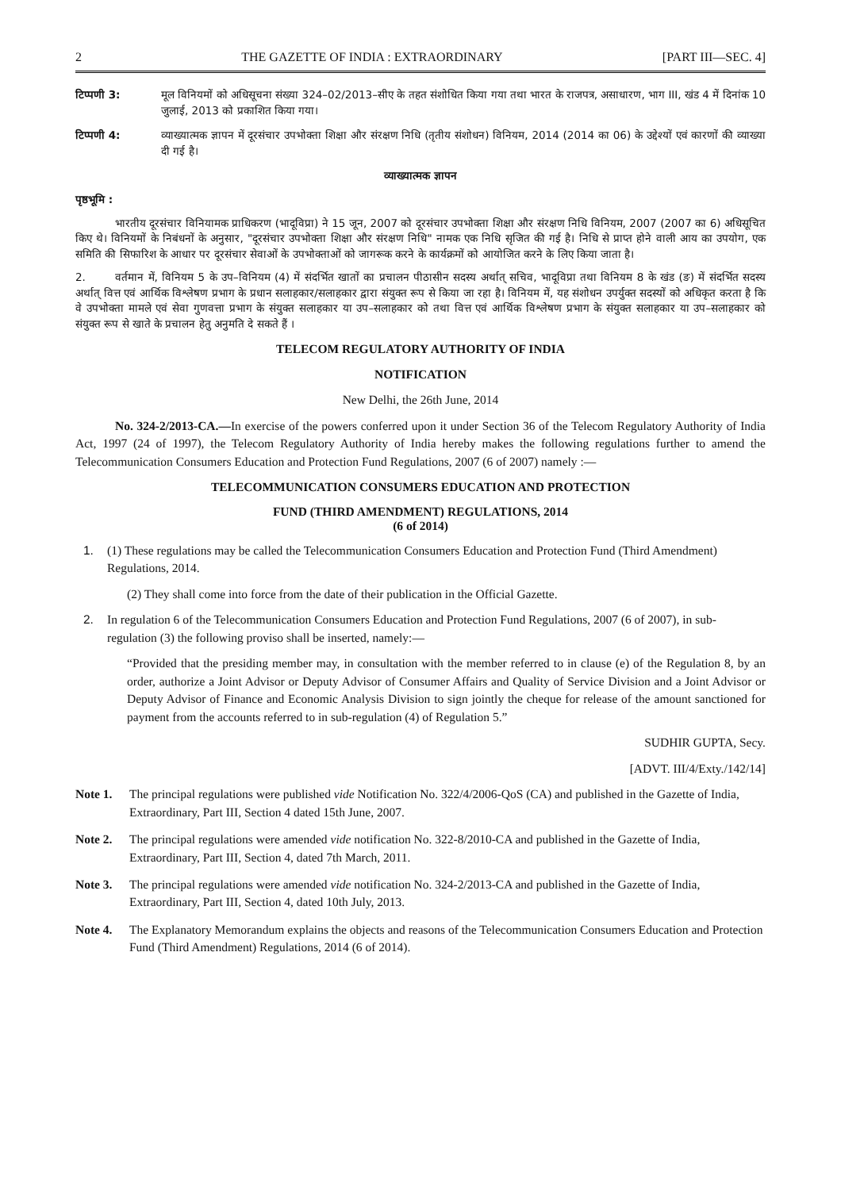2 THE GAZETTE OF INDIA : EXTRAORDINARY [PART III—SEC. 4]
टिप्पणी 3: मूल विनियमों को अधिसूचना संख्या 324–02/2013–सीए के तहत संशोधित किया गया तथा भारत के राजपत्र, असाधारण, भाग III, खंड 4 में दिनांक 10 जुलाई, 2013 को प्रकाशित किया गया।
टिप्पणी 4: व्याख्यात्मक ज्ञापन में दूरसंचार उपभोक्ता शिक्षा और संरक्षण निधि (तृतीय संशोधन) विनियम, 2014 (2014 का 06) के उद्देश्यों एवं कारणों की व्याख्या दी गई है।
व्याख्यात्मक ज्ञापन
पृष्ठभूमि :
भारतीय दूरसंचार विनियामक प्राधिकरण (भादूविप्रा) ने 15 जून, 2007 को दूरसंचार उपभोक्ता शिक्षा और संरक्षण निधि विनियम, 2007 (2007 का 6) अधिसूचित किए थे। विनियमों के निबंधनों के अनुसार, "दूरसंचार उपभोक्ता शिक्षा और संरक्षण निधि" नामक एक निधि सृजित की गई है। निधि से प्राप्त होने वाली आय का उपयोग, एक समिति की सिफारिश के आधार पर दूरसंचार सेवाओं के उपभोक्ताओं को जागरूक करने के कार्यक्रमों को आयोजित करने के लिए किया जाता है।
2. वर्तमान में, विनियम 5 के उप–विनियम (4) में संदर्भित खातों का प्रचालन पीठासीन सदस्य अर्थात् सचिव, भादूविप्रा तथा विनियम 8 के खंड (ङ) में संदर्भित सदस्य अर्थात् वित्त एवं आर्थिक विश्लेषण प्रभाग के प्रधान सलाहकार/सलाहकार द्वारा संयुक्त रूप से किया जा रहा है। विनियम में, यह संशोधन उपर्युक्त सदस्यों को अधिकृत करता है कि वे उपभोक्ता मामले एवं सेवा गुणवत्ता प्रभाग के संयुक्त सलाहकार या उप–सलाहकार को तथा वित्त एवं आर्थिक विश्लेषण प्रभाग के संयुक्त सलाहकार या उप–सलाहकार को संयुक्त रूप से खाते के प्रचालन हेतु अनुमति दे सकते हैं ।
TELECOM REGULATORY AUTHORITY OF INDIA
NOTIFICATION
New Delhi, the 26th June, 2014
No. 324-2/2013-CA.—In exercise of the powers conferred upon it under Section 36 of the Telecom Regulatory Authority of India Act, 1997 (24 of 1997), the Telecom Regulatory Authority of India hereby makes the following regulations further to amend the Telecommunication Consumers Education and Protection Fund Regulations, 2007 (6 of 2007) namely :—
TELECOMMUNICATION CONSUMERS EDUCATION AND PROTECTION
FUND (THIRD AMENDMENT) REGULATIONS, 2014
(6 of 2014)
1. (1) These regulations may be called the Telecommunication Consumers Education and Protection Fund (Third Amendment) Regulations, 2014.
(2) They shall come into force from the date of their publication in the Official Gazette.
2. In regulation 6 of the Telecommunication Consumers Education and Protection Fund Regulations, 2007 (6 of 2007), in sub-regulation (3) the following proviso shall be inserted, namely:—
“Provided that the presiding member may, in consultation with the member referred to in clause (e) of the Regulation 8, by an order, authorize a Joint Advisor or Deputy Advisor of Consumer Affairs and Quality of Service Division and a Joint Advisor or Deputy Advisor of Finance and Economic Analysis Division to sign jointly the cheque for release of the amount sanctioned for payment from the accounts referred to in sub-regulation (4) of Regulation 5.”
SUDHIR GUPTA, Secy.
[ADVT. III/4/Exty./142/14]
Note 1. The principal regulations were published vide Notification No. 322/4/2006-QoS (CA) and published in the Gazette of India, Extraordinary, Part III, Section 4 dated 15th June, 2007.
Note 2. The principal regulations were amended vide notification No. 322-8/2010-CA and published in the Gazette of India, Extraordinary, Part III, Section 4, dated 7th March, 2011.
Note 3. The principal regulations were amended vide notification No. 324-2/2013-CA and published in the Gazette of India, Extraordinary, Part III, Section 4, dated 10th July, 2013.
Note 4. The Explanatory Memorandum explains the objects and reasons of the Telecommunication Consumers Education and Protection Fund (Third Amendment) Regulations, 2014 (6 of 2014).